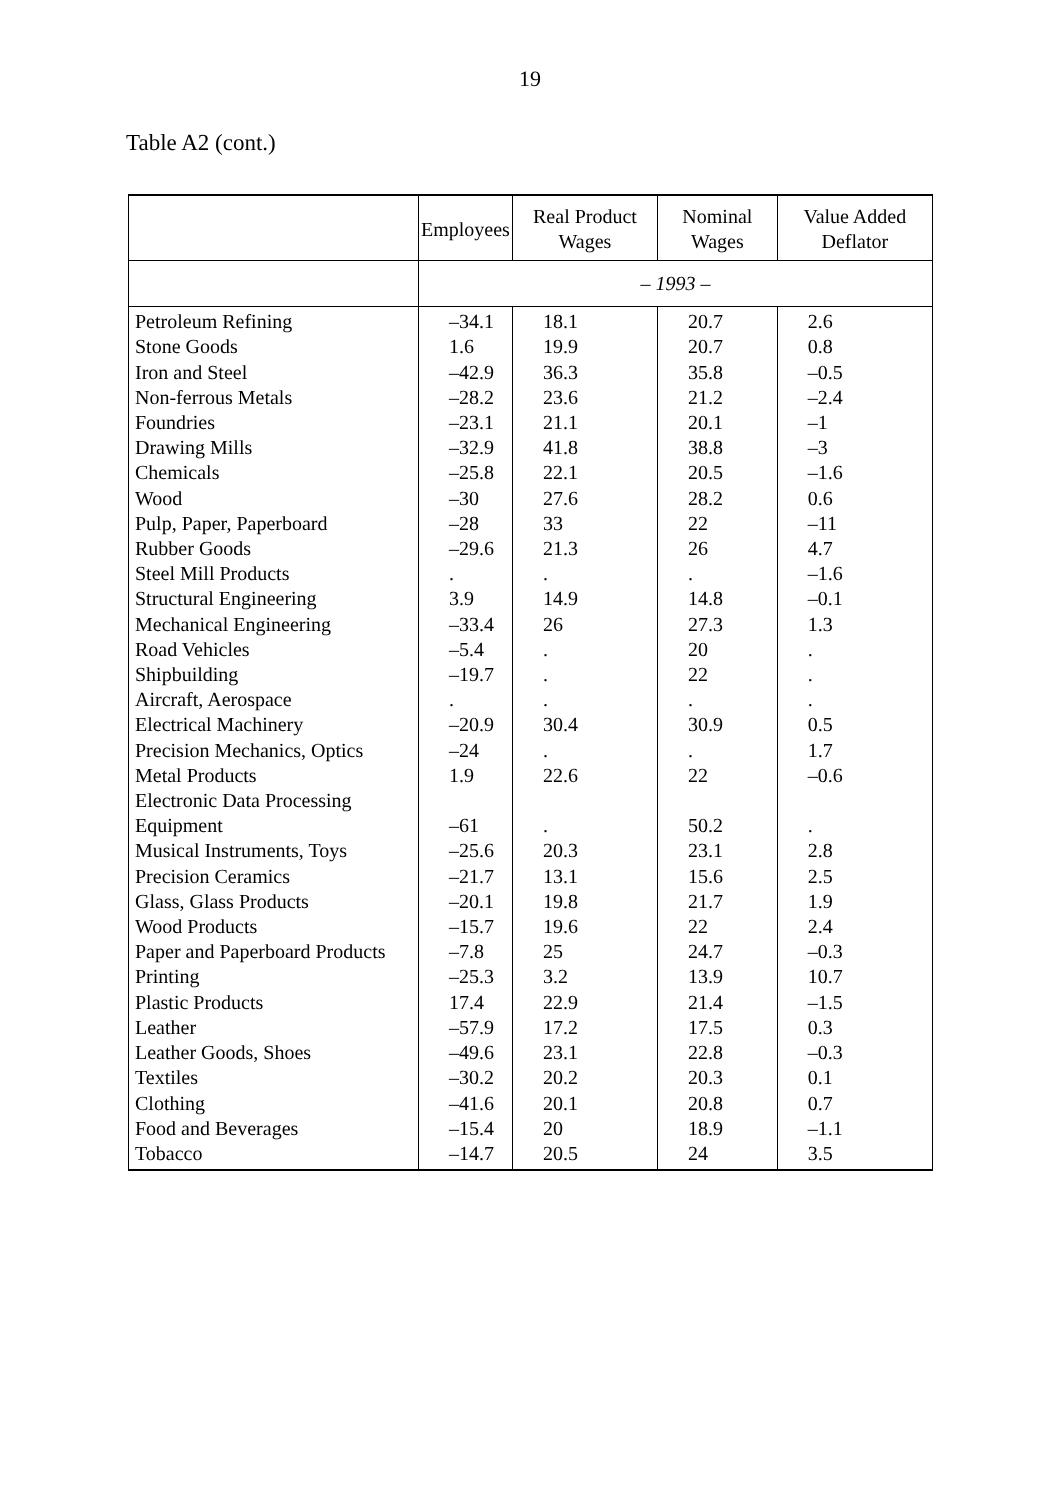19
Table A2 (cont.)
| | Employees | Real Product Wages | Nominal Wages | Value Added Deflator |
| --- | --- | --- | --- | --- |
| | – 1993 – | | | |
| Petroleum Refining | –34.1 | 18.1 | 20.7 | 2.6 |
| Stone Goods | 1.6 | 19.9 | 20.7 | 0.8 |
| Iron and Steel | –42.9 | 36.3 | 35.8 | –0.5 |
| Non-ferrous Metals | –28.2 | 23.6 | 21.2 | –2.4 |
| Foundries | –23.1 | 21.1 | 20.1 | –1 |
| Drawing Mills | –32.9 | 41.8 | 38.8 | –3 |
| Chemicals | –25.8 | 22.1 | 20.5 | –1.6 |
| Wood | –30 | 27.6 | 28.2 | 0.6 |
| Pulp, Paper, Paperboard | –28 | 33 | 22 | –11 |
| Rubber Goods | –29.6 | 21.3 | 26 | 4.7 |
| Steel Mill Products | . | . | . | –1.6 |
| Structural Engineering | 3.9 | 14.9 | 14.8 | –0.1 |
| Mechanical Engineering | –33.4 | 26 | 27.3 | 1.3 |
| Road Vehicles | –5.4 | . | 20 | . |
| Shipbuilding | –19.7 | . | 22 | . |
| Aircraft, Aerospace | . | . | . | . |
| Electrical Machinery | –20.9 | 30.4 | 30.9 | 0.5 |
| Precision Mechanics, Optics | –24 | . | . | 1.7 |
| Metal Products | 1.9 | 22.6 | 22 | –0.6 |
| Electronic Data Processing Equipment | –61 | . | 50.2 | . |
| Musical Instruments, Toys | –25.6 | 20.3 | 23.1 | 2.8 |
| Precision Ceramics | –21.7 | 13.1 | 15.6 | 2.5 |
| Glass, Glass Products | –20.1 | 19.8 | 21.7 | 1.9 |
| Wood Products | –15.7 | 19.6 | 22 | 2.4 |
| Paper and Paperboard Products | –7.8 | 25 | 24.7 | –0.3 |
| Printing | –25.3 | 3.2 | 13.9 | 10.7 |
| Plastic Products | 17.4 | 22.9 | 21.4 | –1.5 |
| Leather | –57.9 | 17.2 | 17.5 | 0.3 |
| Leather Goods, Shoes | –49.6 | 23.1 | 22.8 | –0.3 |
| Textiles | –30.2 | 20.2 | 20.3 | 0.1 |
| Clothing | –41.6 | 20.1 | 20.8 | 0.7 |
| Food and Beverages | –15.4 | 20 | 18.9 | –1.1 |
| Tobacco | –14.7 | 20.5 | 24 | 3.5 |